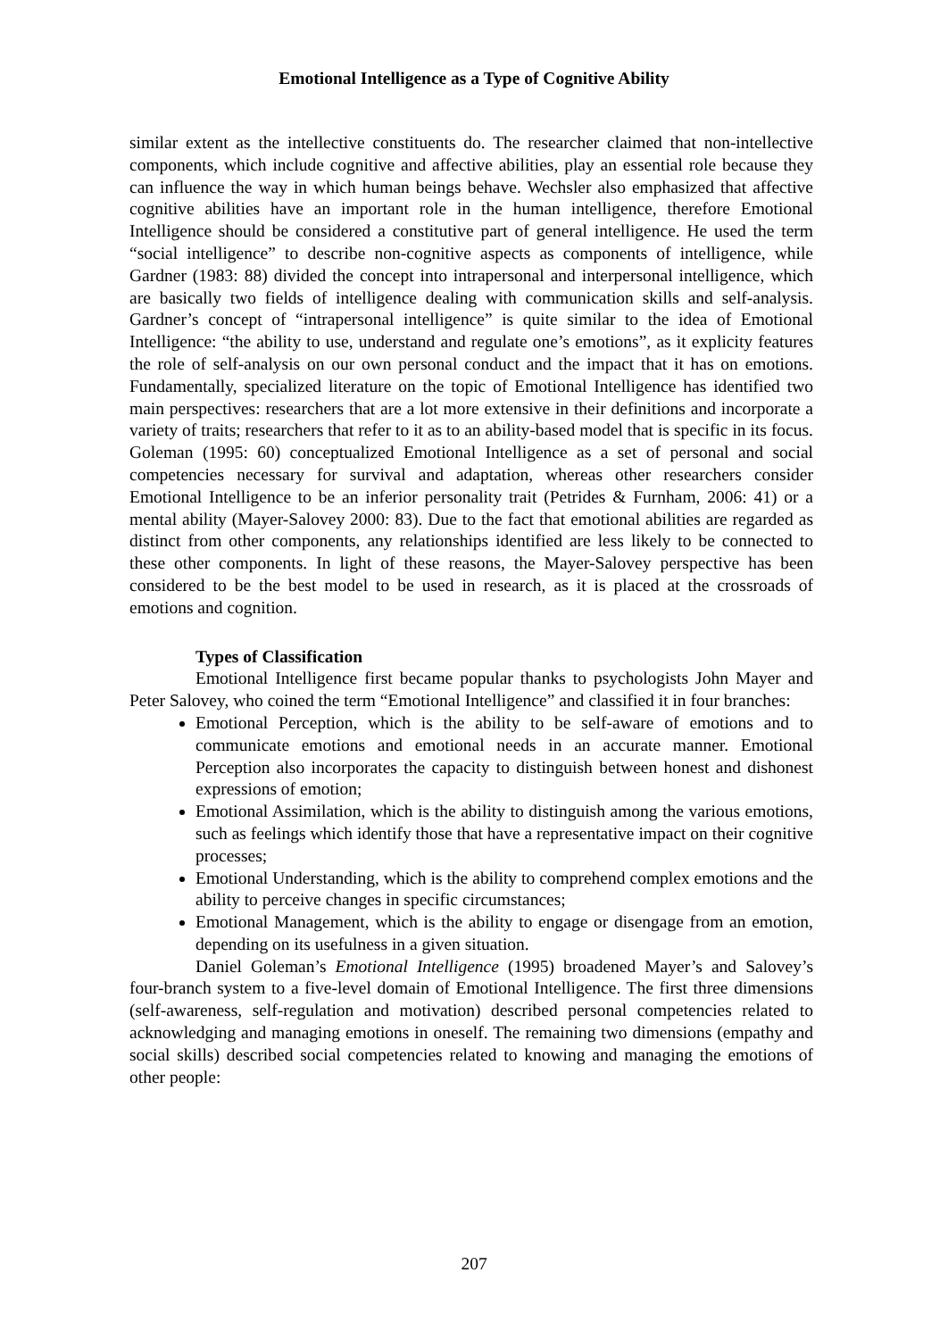Emotional Intelligence as a Type of Cognitive Ability
similar extent as the intellective constituents do. The researcher claimed that non-intellective components, which include cognitive and affective abilities, play an essential role because they can influence the way in which human beings behave. Wechsler also emphasized that affective cognitive abilities have an important role in the human intelligence, therefore Emotional Intelligence should be considered a constitutive part of general intelligence. He used the term “social intelligence” to describe non-cognitive aspects as components of intelligence, while Gardner (1983: 88) divided the concept into intrapersonal and interpersonal intelligence, which are basically two fields of intelligence dealing with communication skills and self-analysis. Gardner’s concept of “intrapersonal intelligence” is quite similar to the idea of Emotional Intelligence: “the ability to use, understand and regulate one’s emotions”, as it explicity features the role of self-analysis on our own personal conduct and the impact that it has on emotions. Fundamentally, specialized literature on the topic of Emotional Intelligence has identified two main perspectives: researchers that are a lot more extensive in their definitions and incorporate a variety of traits; researchers that refer to it as to an ability-based model that is specific in its focus. Goleman (1995: 60) conceptualized Emotional Intelligence as a set of personal and social competencies necessary for survival and adaptation, whereas other researchers consider Emotional Intelligence to be an inferior personality trait (Petrides & Furnham, 2006: 41) or a mental ability (Mayer-Salovey 2000: 83). Due to the fact that emotional abilities are regarded as distinct from other components, any relationships identified are less likely to be connected to these other components. In light of these reasons, the Mayer-Salovey perspective has been considered to be the best model to be used in research, as it is placed at the crossroads of emotions and cognition.
Types of Classification
Emotional Intelligence first became popular thanks to psychologists John Mayer and Peter Salovey, who coined the term “Emotional Intelligence” and classified it in four branches:
Emotional Perception, which is the ability to be self-aware of emotions and to communicate emotions and emotional needs in an accurate manner. Emotional Perception also incorporates the capacity to distinguish between honest and dishonest expressions of emotion;
Emotional Assimilation, which is the ability to distinguish among the various emotions, such as feelings which identify those that have a representative impact on their cognitive processes;
Emotional Understanding, which is the ability to comprehend complex emotions and the ability to perceive changes in specific circumstances;
Emotional Management, which is the ability to engage or disengage from an emotion, depending on its usefulness in a given situation.
Daniel Goleman’s Emotional Intelligence (1995) broadened Mayer’s and Salovey’s four-branch system to a five-level domain of Emotional Intelligence. The first three dimensions (self-awareness, self-regulation and motivation) described personal competencies related to acknowledging and managing emotions in oneself. The remaining two dimensions (empathy and social skills) described social competencies related to knowing and managing the emotions of other people:
207